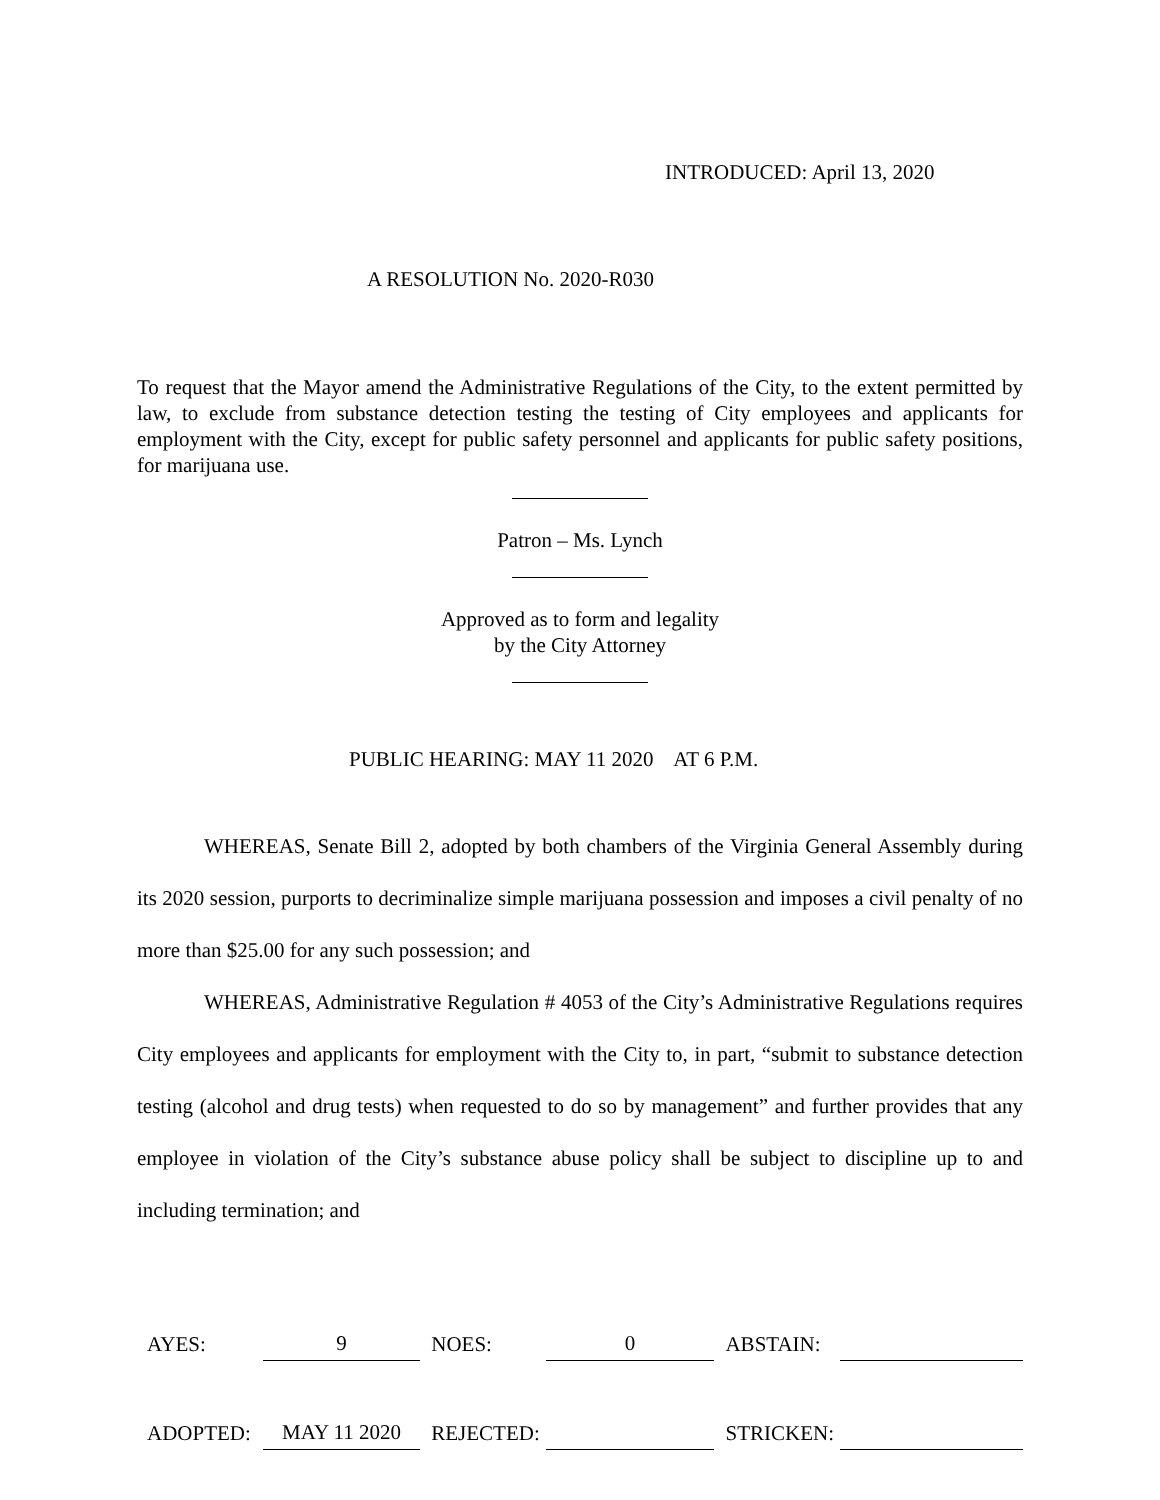INTRODUCED: April 13, 2020
A RESOLUTION No. 2020-R030
To request that the Mayor amend the Administrative Regulations of the City, to the extent permitted by law, to exclude from substance detection testing the testing of City employees and applicants for employment with the City, except for public safety personnel and applicants for public safety positions, for marijuana use.
Patron – Ms. Lynch
Approved as to form and legality
by the City Attorney
PUBLIC HEARING: MAY 11 2020 AT 6 P.M.
WHEREAS, Senate Bill 2, adopted by both chambers of the Virginia General Assembly during its 2020 session, purports to decriminalize simple marijuana possession and imposes a civil penalty of no more than $25.00 for any such possession; and
WHEREAS, Administrative Regulation # 4053 of the City’s Administrative Regulations requires City employees and applicants for employment with the City to, in part, “submit to substance detection testing (alcohol and drug tests) when requested to do so by management” and further provides that any employee in violation of the City’s substance abuse policy shall be subject to discipline up to and including termination; and
| AYES: | 9 | | NOES: | 0 | | ABSTAIN: | |
| ADOPTED: | MAY 11 2020 | | REJECTED: | | | STRICKEN: | |